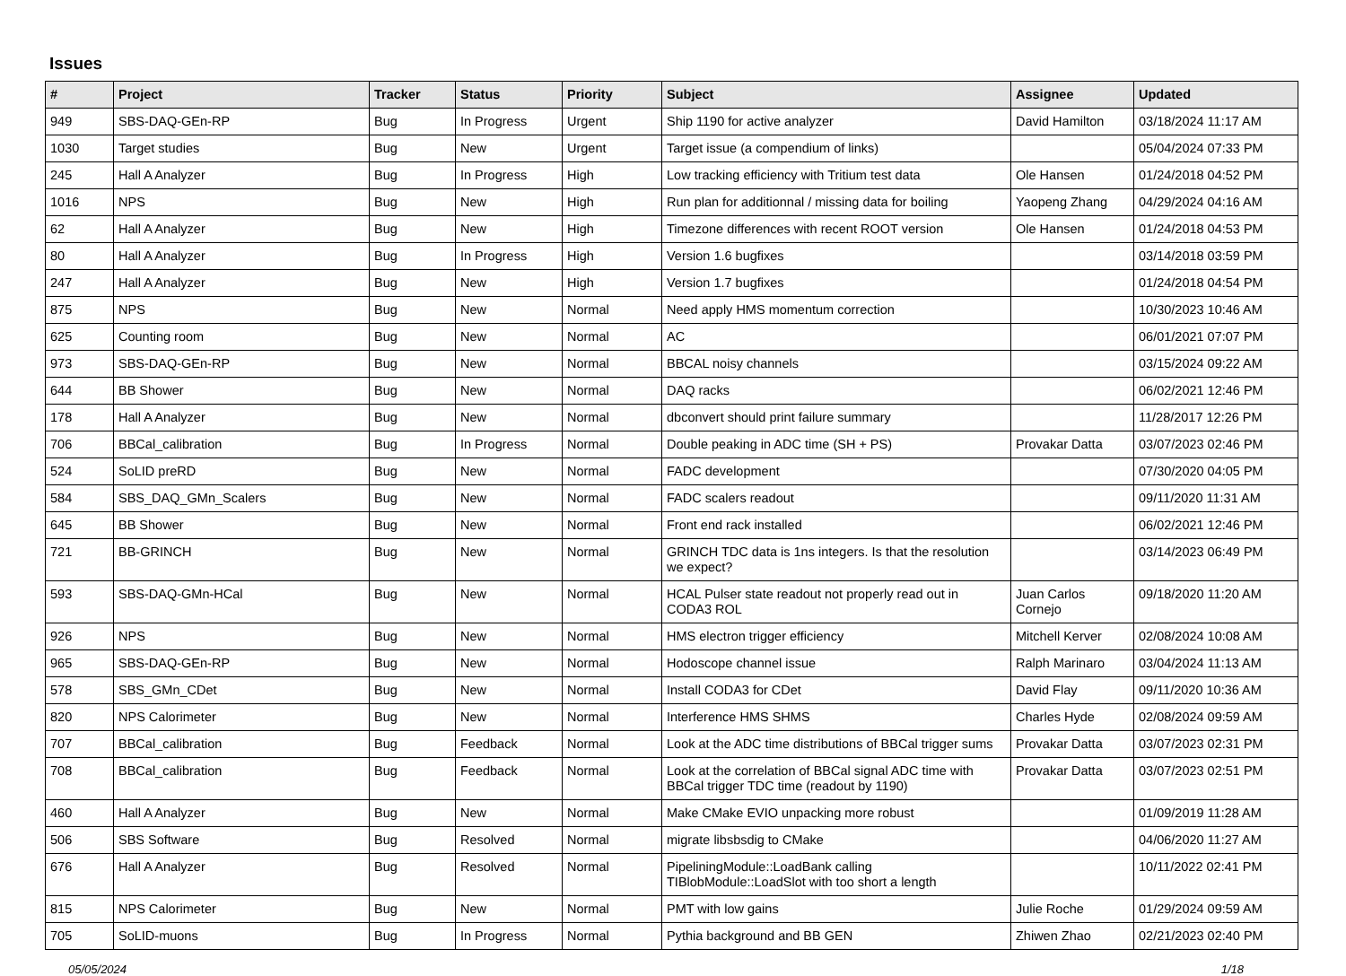Issues
| # | Project | Tracker | Status | Priority | Subject | Assignee | Updated |
| --- | --- | --- | --- | --- | --- | --- | --- |
| 949 | SBS-DAQ-GEn-RP | Bug | In Progress | Urgent | Ship 1190 for active analyzer | David Hamilton | 03/18/2024 11:17 AM |
| 1030 | Target studies | Bug | New | Urgent | Target issue (a compendium of links) | | 05/04/2024 07:33 PM |
| 245 | Hall A Analyzer | Bug | In Progress | High | Low tracking efficiency with Tritium test data | Ole Hansen | 01/24/2018 04:52 PM |
| 1016 | NPS | Bug | New | High | Run plan for additionnal / missing data for boiling | Yaopeng Zhang | 04/29/2024 04:16 AM |
| 62 | Hall A Analyzer | Bug | New | High | Timezone differences with recent ROOT version | Ole Hansen | 01/24/2018 04:53 PM |
| 80 | Hall A Analyzer | Bug | In Progress | High | Version 1.6 bugfixes | | 03/14/2018 03:59 PM |
| 247 | Hall A Analyzer | Bug | New | High | Version 1.7 bugfixes | | 01/24/2018 04:54 PM |
| 875 | NPS | Bug | New | Normal | Need apply HMS momentum correction | | 10/30/2023 10:46 AM |
| 625 | Counting room | Bug | New | Normal | AC | | 06/01/2021 07:07 PM |
| 973 | SBS-DAQ-GEn-RP | Bug | New | Normal | BBCAL noisy channels | | 03/15/2024 09:22 AM |
| 644 | BB Shower | Bug | New | Normal | DAQ racks | | 06/02/2021 12:46 PM |
| 178 | Hall A Analyzer | Bug | New | Normal | dbconvert should print failure summary | | 11/28/2017 12:26 PM |
| 706 | BBCal_calibration | Bug | In Progress | Normal | Double peaking in ADC time (SH + PS) | Provakar Datta | 03/07/2023 02:46 PM |
| 524 | SoLID preRD | Bug | New | Normal | FADC development | | 07/30/2020 04:05 PM |
| 584 | SBS_DAQ_GMn_Scalers | Bug | New | Normal | FADC scalers readout | | 09/11/2020 11:31 AM |
| 645 | BB Shower | Bug | New | Normal | Front end rack installed | | 06/02/2021 12:46 PM |
| 721 | BB-GRINCH | Bug | New | Normal | GRINCH TDC data is 1ns integers. Is that the resolution we expect? | | 03/14/2023 06:49 PM |
| 593 | SBS-DAQ-GMn-HCal | Bug | New | Normal | HCAL Pulser state readout not properly read out in CODA3 ROL | Juan Carlos Cornejo | 09/18/2020 11:20 AM |
| 926 | NPS | Bug | New | Normal | HMS electron trigger efficiency | Mitchell Kerver | 02/08/2024 10:08 AM |
| 965 | SBS-DAQ-GEn-RP | Bug | New | Normal | Hodoscope channel issue | Ralph Marinaro | 03/04/2024 11:13 AM |
| 578 | SBS_GMn_CDet | Bug | New | Normal | Install CODA3 for CDet | David Flay | 09/11/2020 10:36 AM |
| 820 | NPS Calorimeter | Bug | New | Normal | Interference HMS SHMS | Charles Hyde | 02/08/2024 09:59 AM |
| 707 | BBCal_calibration | Bug | Feedback | Normal | Look at the ADC time distributions of BBCal trigger sums | Provakar Datta | 03/07/2023 02:31 PM |
| 708 | BBCal_calibration | Bug | Feedback | Normal | Look at the correlation of BBCal signal ADC time with BBCal trigger TDC time (readout by 1190) | Provakar Datta | 03/07/2023 02:51 PM |
| 460 | Hall A Analyzer | Bug | New | Normal | Make CMake EVIO unpacking more robust | | 01/09/2019 11:28 AM |
| 506 | SBS Software | Bug | Resolved | Normal | migrate libsbsdig to CMake | | 04/06/2020 11:27 AM |
| 676 | Hall A Analyzer | Bug | Resolved | Normal | PipeliningModule::LoadBank calling TIBlobModule::LoadSlot with too short a length | | 10/11/2022 02:41 PM |
| 815 | NPS Calorimeter | Bug | New | Normal | PMT with low gains | Julie Roche | 01/29/2024 09:59 AM |
| 705 | SoLID-muons | Bug | In Progress | Normal | Pythia background and BB GEN | Zhiwen Zhao | 02/21/2023 02:40 PM |
05/05/2024 1/18